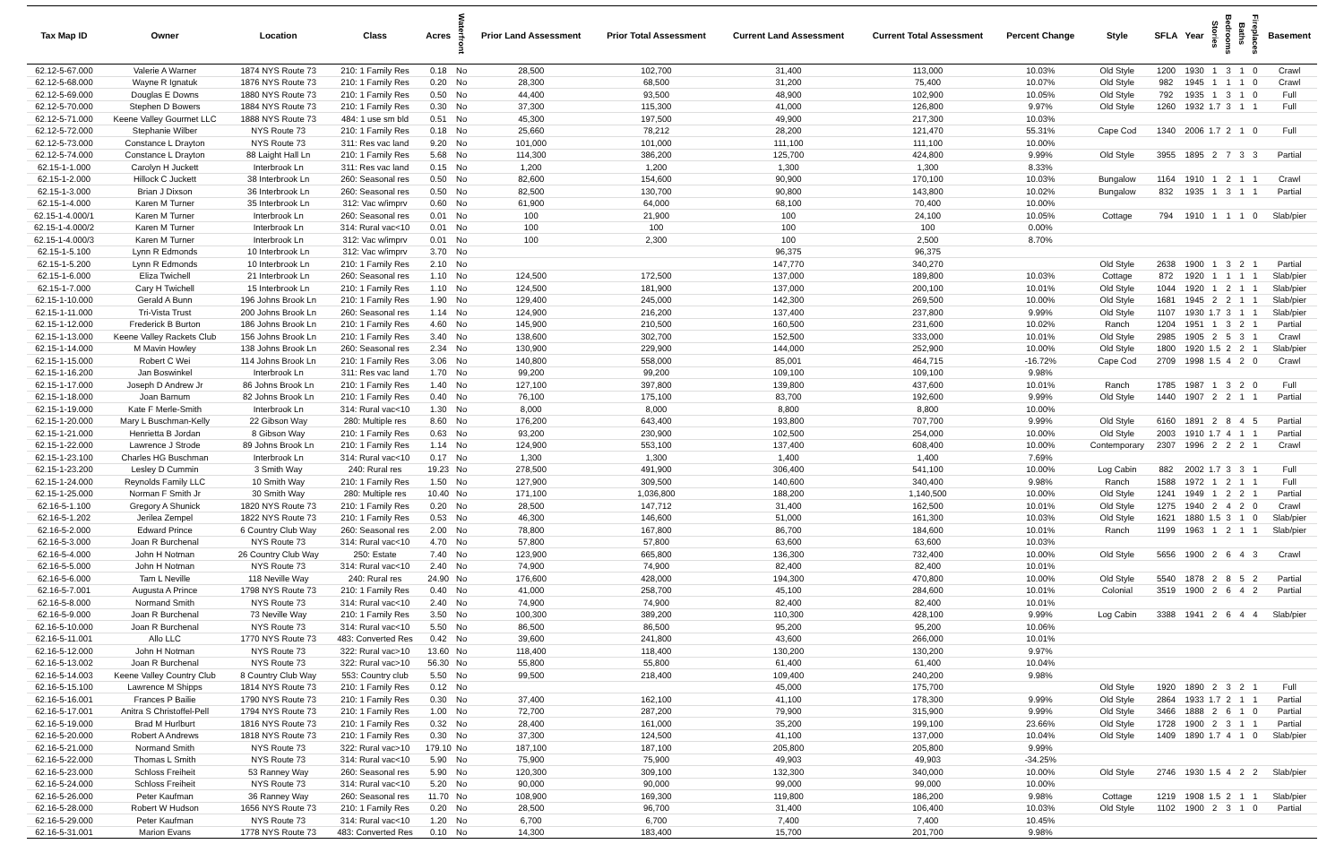| Tax Map ID | Owner | Location | Class | Acres | Waterfront | Prior Land Assessment | Prior Total Assessment | Current Land Assessment | Current Total Assessment | Percent Change | Style | SFLA | Year | Stories | Bedrooms | Baths | Fireplaces | Basement |
| --- | --- | --- | --- | --- | --- | --- | --- | --- | --- | --- | --- | --- | --- | --- | --- | --- | --- | --- |
| 62.12-5-67.000 | Valerie A Warner | 1874 NYS Route 73 | 210: 1 Family Res | 0.18 | No | 28,500 | 102,700 | 31,400 | 113,000 | 10.03% | Old Style | 1200 | 1930 | 1 | 3 | 1 | 0 | Crawl |
| 62.12-5-68.000 | Wayne R Ignatuk | 1876 NYS Route 73 | 210: 1 Family Res | 0.20 | No | 28,300 | 68,500 | 31,200 | 75,400 | 10.07% | Old Style | 982 | 1945 | 1 | 1 | 1 | 0 | Crawl |
| 62.12-5-69.000 | Douglas E Downs | 1880 NYS Route 73 | 210: 1 Family Res | 0.50 | No | 44,400 | 93,500 | 48,900 | 102,900 | 10.05% | Old Style | 792 | 1935 | 1 | 3 | 1 | 0 | Full |
| 62.12-5-70.000 | Stephen D Bowers | 1884 NYS Route 73 | 210: 1 Family Res | 0.30 | No | 37,300 | 115,300 | 41,000 | 126,800 | 9.97% | Old Style | 1260 | 1932 | 1.7 | 3 | 1 | 1 | Full |
| 62.12-5-71.000 | Keene Valley Gourmet LLC | 1888 NYS Route 73 | 484: 1 use sm bld | 0.51 | No | 45,300 | 197,500 | 49,900 | 217,300 | 10.03% | | | | | | | | |
| 62.12-5-72.000 | Stephanie Wilber | NYS Route 73 | 210: 1 Family Res | 0.18 | No | 25,660 | 78,212 | 28,200 | 121,470 | 55.31% | Cape Cod | 1340 | 2006 | 1.7 | 2 | 1 | 0 | Full |
| 62.12-5-73.000 | Constance L Drayton | NYS Route 73 | 311: Res vac land | 9.20 | No | 101,000 | 101,000 | 111,100 | 111,100 | 10.00% | | | | | | | | |
| 62.12-5-74.000 | Constance L Drayton | 88 Laight Hall Ln | 210: 1 Family Res | 5.68 | No | 114,300 | 386,200 | 125,700 | 424,800 | 9.99% | Old Style | 3955 | 1895 | 2 | 7 | 3 | 3 | Partial |
| 62.15-1-1.000 | Carolyn H Juckett | Interbrook Ln | 311: Res vac land | 0.15 | No | 1,200 | 1,200 | 1,300 | 1,300 | 8.33% | | | | | | | | |
| 62.15-1-2.000 | Hillock C Juckett | 38 Interbrook Ln | 260: Seasonal res | 0.50 | No | 82,600 | 154,600 | 90,900 | 170,100 | 10.03% | Bungalow | 1164 | 1910 | 1 | 2 | 1 | 1 | Crawl |
| 62.15-1-3.000 | Brian J Dixson | 36 Interbrook Ln | 260: Seasonal res | 0.50 | No | 82,500 | 130,700 | 90,800 | 143,800 | 10.02% | Bungalow | 832 | 1935 | 1 | 3 | 1 | 1 | Partial |
| 62.15-1-4.000 | Karen M Turner | 35 Interbrook Ln | 312: Vac w/imprv | 0.60 | No | 61,900 | 64,000 | 68,100 | 70,400 | 10.00% | | | | | | | | |
| 62.15-1-4.000/1 | Karen M Turner | Interbrook Ln | 260: Seasonal res | 0.01 | No | 100 | 21,900 | 100 | 24,100 | 10.05% | Cottage | 794 | 1910 | 1 | 1 | 1 | 0 | Slab/pier |
| 62.15-1-4.000/2 | Karen M Turner | Interbrook Ln | 314: Rural vac<10 | 0.01 | No | 100 | 100 | 100 | 100 | 0.00% | | | | | | | | |
| 62.15-1-4.000/3 | Karen M Turner | Interbrook Ln | 312: Vac w/imprv | 0.01 | No | 100 | 2,300 | 100 | 2,500 | 8.70% | | | | | | | | |
| 62.15-1-5.100 | Lynn R Edmonds | 10 Interbrook Ln | 312: Vac w/imprv | 3.70 | No | | | 96,375 | 96,375 | | | | | | | | | |
| 62.15-1-5.200 | Lynn R Edmonds | 10 Interbrook Ln | 210: 1 Family Res | 2.10 | No | | | 147,770 | 340,270 | | Old Style | 2638 | 1900 | 1 | 3 | 2 | 1 | Partial |
| 62.15-1-6.000 | Eliza Twichell | 21 Interbrook Ln | 260: Seasonal res | 1.10 | No | 124,500 | 172,500 | 137,000 | 189,800 | 10.03% | Cottage | 872 | 1920 | 1 | 1 | 1 | 1 | Slab/pier |
| 62.15-1-7.000 | Cary H Twichell | 15 Interbrook Ln | 210: 1 Family Res | 1.10 | No | 124,500 | 181,900 | 137,000 | 200,100 | 10.01% | Old Style | 1044 | 1920 | 1 | 2 | 1 | 1 | Slab/pier |
| 62.15-1-10.000 | Gerald A Bunn | 196 Johns Brook Ln | 210: 1 Family Res | 1.90 | No | 129,400 | 245,000 | 142,300 | 269,500 | 10.00% | Old Style | 1681 | 1945 | 2 | 2 | 1 | 1 | Slab/pier |
| 62.15-1-11.000 | Tri-Vista Trust | 200 Johns Brook Ln | 260: Seasonal res | 1.14 | No | 124,900 | 216,200 | 137,400 | 237,800 | 9.99% | Old Style | 1107 | 1930 | 1.7 | 3 | 1 | 1 | Slab/pier |
| 62.15-1-12.000 | Frederick B Burton | 186 Johns Brook Ln | 210: 1 Family Res | 4.60 | No | 145,900 | 210,500 | 160,500 | 231,600 | 10.02% | Ranch | 1204 | 1951 | 1 | 3 | 2 | 1 | Partial |
| 62.15-1-13.000 | Keene Valley Rackets Club | 156 Johns Brook Ln | 210: 1 Family Res | 3.40 | No | 138,600 | 302,700 | 152,500 | 333,000 | 10.01% | Old Style | 2985 | 1905 | 2 | 5 | 3 | 1 | Crawl |
| 62.15-1-14.000 | M Mavin Howley | 138 Johns Brook Ln | 260: Seasonal res | 2.34 | No | 130,900 | 229,900 | 144,000 | 252,900 | 10.00% | Old Style | 1800 | 1920 | 1.5 | 2 | 2 | 1 | Slab/pier |
| 62.15-1-15.000 | Robert C Wei | 114 Johns Brook Ln | 210: 1 Family Res | 3.06 | No | 140,800 | 558,000 | 85,001 | 464,715 | -16.72% | Cape Cod | 2709 | 1998 | 1.5 | 4 | 2 | 0 | Crawl |
| 62.15-1-16.200 | Jan Boswinkel | Interbrook Ln | 311: Res vac land | 1.70 | No | 99,200 | 99,200 | 109,100 | 109,100 | 9.98% | | | | | | | | |
| 62.15-1-17.000 | Joseph D Andrew Jr | 86 Johns Brook Ln | 210: 1 Family Res | 1.40 | No | 127,100 | 397,800 | 139,800 | 437,600 | 10.01% | Ranch | 1785 | 1987 | 1 | 3 | 2 | 0 | Full |
| 62.15-1-18.000 | Joan Barnum | 82 Johns Brook Ln | 210: 1 Family Res | 0.40 | No | 76,100 | 175,100 | 83,700 | 192,600 | 9.99% | Old Style | 1440 | 1907 | 2 | 2 | 1 | 1 | Partial |
| 62.15-1-19.000 | Kate F Merle-Smith | Interbrook Ln | 314: Rural vac<10 | 1.30 | No | 8,000 | 8,000 | 8,800 | 8,800 | 10.00% | | | | | | | | |
| 62.15-1-20.000 | Mary L Buschman-Kelly | 22 Gibson Way | 280: Multiple res | 8.60 | No | 176,200 | 643,400 | 193,800 | 707,700 | 9.99% | Old Style | 6160 | 1891 | 2 | 8 | 4 | 5 | Partial |
| 62.15-1-21.000 | Henrietta B Jordan | 8 Gibson Way | 210: 1 Family Res | 0.63 | No | 93,200 | 230,900 | 102,500 | 254,000 | 10.00% | Old Style | 2003 | 1910 | 1.7 | 4 | 1 | 1 | Partial |
| 62.15-1-22.000 | Lawrence J Strode | 89 Johns Brook Ln | 210: 1 Family Res | 1.14 | No | 124,900 | 553,100 | 137,400 | 608,400 | 10.00% | Contemporary | 2307 | 1996 | 2 | 2 | 2 | 1 | Crawl |
| 62.15-1-23.100 | Charles HG Buschman | Interbrook Ln | 314: Rural vac<10 | 0.17 | No | 1,300 | 1,300 | 1,400 | 1,400 | 7.69% | | | | | | | | |
| 62.15-1-23.200 | Lesley D Cummin | 3 Smith Way | 240: Rural res | 19.23 | No | 278,500 | 491,900 | 306,400 | 541,100 | 10.00% | Log Cabin | 882 | 2002 | 1.7 | 3 | 3 | 1 | Full |
| 62.15-1-24.000 | Reynolds Family LLC | 10 Smith Way | 210: 1 Family Res | 1.50 | No | 127,900 | 309,500 | 140,600 | 340,400 | 9.98% | Ranch | 1588 | 1972 | 1 | 2 | 1 | 1 | Full |
| 62.15-1-25.000 | Norman F Smith Jr | 30 Smith Way | 280: Multiple res | 10.40 | No | 171,100 | 1,036,800 | 188,200 | 1,140,500 | 10.00% | Old Style | 1241 | 1949 | 1 | 2 | 2 | 1 | Partial |
| 62.16-5-1.100 | Gregory A Shunick | 1820 NYS Route 73 | 210: 1 Family Res | 0.20 | No | 28,500 | 147,712 | 31,400 | 162,500 | 10.01% | Old Style | 1275 | 1940 | 2 | 4 | 2 | 0 | Crawl |
| 62.16-5-1.202 | Jerilea Zempel | 1822 NYS Route 73 | 210: 1 Family Res | 0.53 | No | 46,300 | 146,600 | 51,000 | 161,300 | 10.03% | Old Style | 1621 | 1880 | 1.5 | 3 | 1 | 0 | Slab/pier |
| 62.16-5-2.000 | Edward Prince | 6 Country Club Way | 260: Seasonal res | 2.00 | No | 78,800 | 167,800 | 86,700 | 184,600 | 10.01% | Ranch | 1199 | 1963 | 1 | 2 | 1 | 1 | Slab/pier |
| 62.16-5-3.000 | Joan R Burchenal | NYS Route 73 | 314: Rural vac<10 | 4.70 | No | 57,800 | 57,800 | 63,600 | 63,600 | 10.03% | | | | | | | | |
| 62.16-5-4.000 | John H Notman | 26 Country Club Way | 250: Estate | 7.40 | No | 123,900 | 665,800 | 136,300 | 732,400 | 10.00% | Old Style | 5656 | 1900 | 2 | 6 | 4 | 3 | Crawl |
| 62.16-5-5.000 | John H Notman | NYS Route 73 | 314: Rural vac<10 | 2.40 | No | 74,900 | 74,900 | 82,400 | 82,400 | 10.01% | | | | | | | | |
| 62.16-5-6.000 | Tam L Neville | 118 Neville Way | 240: Rural res | 24.90 | No | 176,600 | 428,000 | 194,300 | 470,800 | 10.00% | Old Style | 5540 | 1878 | 2 | 8 | 5 | 2 | Partial |
| 62.16-5-7.001 | Augusta A Prince | 1798 NYS Route 73 | 210: 1 Family Res | 0.40 | No | 41,000 | 258,700 | 45,100 | 284,600 | 10.01% | Colonial | 3519 | 1900 | 2 | 6 | 4 | 2 | Partial |
| 62.16-5-8.000 | Normand Smith | NYS Route 73 | 314: Rural vac<10 | 2.40 | No | 74,900 | 74,900 | 82,400 | 82,400 | 10.01% | | | | | | | | |
| 62.16-5-9.000 | Joan R Burchenal | 73 Neville Way | 210: 1 Family Res | 3.50 | No | 100,300 | 389,200 | 110,300 | 428,100 | 9.99% | Log Cabin | 3388 | 1941 | 2 | 6 | 4 | 4 | Slab/pier |
| 62.16-5-10.000 | Joan R Burchenal | NYS Route 73 | 314: Rural vac<10 | 5.50 | No | 86,500 | 86,500 | 95,200 | 95,200 | 10.06% | | | | | | | | |
| 62.16-5-11.001 | Allo LLC | 1770 NYS Route 73 | 483: Converted Res | 0.42 | No | 39,600 | 241,800 | 43,600 | 266,000 | 10.01% | | | | | | | | |
| 62.16-5-12.000 | John H Notman | NYS Route 73 | 322: Rural vac>10 | 13.60 | No | 118,400 | 118,400 | 130,200 | 130,200 | 9.97% | | | | | | | | |
| 62.16-5-13.002 | Joan R Burchenal | NYS Route 73 | 322: Rural vac>10 | 56.30 | No | 55,800 | 55,800 | 61,400 | 61,400 | 10.04% | | | | | | | | |
| 62.16-5-14.003 | Keene Valley Country Club | 8 Country Club Way | 553: Country club | 5.50 | No | 99,500 | 218,400 | 109,400 | 240,200 | 9.98% | | | | | | | | |
| 62.16-5-15.100 | Lawrence M Shipps | 1814 NYS Route 73 | 210: 1 Family Res | 0.12 | No | | | 45,000 | 175,700 | | Old Style | 1920 | 1890 | 2 | 3 | 2 | 1 | Full |
| 62.16-5-16.001 | Frances P Bailie | 1790 NYS Route 73 | 210: 1 Family Res | 0.30 | No | 37,400 | 162,100 | 41,100 | 178,300 | 9.99% | Old Style | 2864 | 1933 | 1.7 | 2 | 1 | 1 | Partial |
| 62.16-5-17.001 | Anitra S Christoffel-Pell | 1794 NYS Route 73 | 210: 1 Family Res | 1.00 | No | 72,700 | 287,200 | 79,900 | 315,900 | 9.99% | Old Style | 3466 | 1888 | 2 | 6 | 1 | 0 | Partial |
| 62.16-5-19.000 | Brad M Hurlburt | 1816 NYS Route 73 | 210: 1 Family Res | 0.32 | No | 28,400 | 161,000 | 35,200 | 199,100 | 23.66% | Old Style | 1728 | 1900 | 2 | 3 | 1 | 1 | Partial |
| 62.16-5-20.000 | Robert A Andrews | 1818 NYS Route 73 | 210: 1 Family Res | 0.30 | No | 37,300 | 124,500 | 41,100 | 137,000 | 10.04% | Old Style | 1409 | 1890 | 1.7 | 4 | 1 | 0 | Slab/pier |
| 62.16-5-21.000 | Normand Smith | NYS Route 73 | 322: Rural vac>10 | 179.10 | No | 187,100 | 187,100 | 205,800 | 205,800 | 9.99% | | | | | | | | |
| 62.16-5-22.000 | Thomas L Smith | NYS Route 73 | 314: Rural vac<10 | 5.90 | No | 75,900 | 75,900 | 49,903 | 49,903 | -34.25% | | | | | | | | |
| 62.16-5-23.000 | Schloss Freiheit | 53 Ranney Way | 260: Seasonal res | 5.90 | No | 120,300 | 309,100 | 132,300 | 340,000 | 10.00% | Old Style | 2746 | 1930 | 1.5 | 4 | 2 | 2 | Slab/pier |
| 62.16-5-24.000 | Schloss Freiheit | NYS Route 73 | 314: Rural vac<10 | 5.20 | No | 90,000 | 90,000 | 99,000 | 99,000 | 10.00% | | | | | | | | |
| 62.16-5-26.000 | Peter Kaufman | 36 Ranney Way | 260: Seasonal res | 11.70 | No | 108,900 | 169,300 | 119,800 | 186,200 | 9.98% | Cottage | 1219 | 1908 | 1.5 | 2 | 1 | 1 | Slab/pier |
| 62.16-5-28.000 | Robert W Hudson | 1656 NYS Route 73 | 210: 1 Family Res | 0.20 | No | 28,500 | 96,700 | 31,400 | 106,400 | 10.03% | Old Style | 1102 | 1900 | 2 | 3 | 1 | 0 | Partial |
| 62.16-5-29.000 | Peter Kaufman | NYS Route 73 | 314: Rural vac<10 | 1.20 | No | 6,700 | 6,700 | 7,400 | 7,400 | 10.45% | | | | | | | | |
| 62.16-5-31.001 | Marion Evans | 1778 NYS Route 73 | 483: Converted Res | 0.10 | No | 14,300 | 183,400 | 15,700 | 201,700 | 9.98% | | | | | | | | |